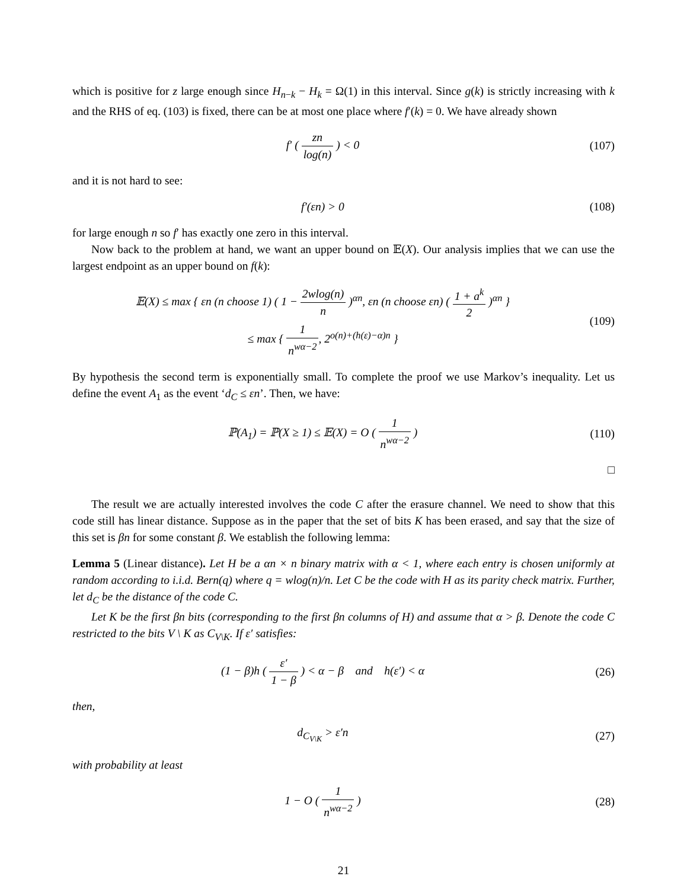which is positive for z large enough since H<sub>n−k</sub> − H<sub>k</sub> = Ω(1) in this interval. Since g(k) is strictly increasing with k and the RHS of eq. (103) is fixed, there can be at most one place where f′(k) = 0. We have already shown
f′ ( zn log(n) ) < 0 (107)
and it is not hard to see:
f′(εn) > 0 (108)
for large enough n so f′ has exactly one zero in this interval.
Now back to the problem at hand, we want an upper bound on 𝔼(X). Our analysis implies that we can use the largest endpoint as an upper bound on f(k):
𝔼(X) ≤ max { εn (n choose 1) ( 1 − 2wlog(n) n )<sup>αn</sup>, εn (n choose εn) ( 1 + a<sup>k</sup> 2 )<sup>αn</sup> }
≤ max { 1 n<sup>wα−2</sup>, 2<sup>o(n)+(h(ε)−α)n</sup> }
(109)
By hypothesis the second term is exponentially small. To complete the proof we use Markov’s inequality. Let us define the event A<sub>1</sub> as the event ‘d<sub>C</sub> ≤ εn’. Then, we have:
ℙ(A<sub>1</sub>) = ℙ(X ≥ 1) ≤ 𝔼(X) = O ( 1 n<sup>wα−2</sup> )
(110)
□
The result we are actually interested involves the code C after the erasure channel. We need to show that this code still has linear distance. Suppose as in the paper that the set of bits K has been erased, and say that the size of this set is βn for some constant β. We establish the following lemma:
Lemma 5 (Linear distance). Let H be a αn × n binary matrix with α < 1, where each entry is chosen uniformly at random according to i.i.d. Bern(q) where q = wlog(n)/n. Let C be the code with H as its parity check matrix. Further, let d<sub>C</sub> be the distance of the code C.
Let K be the first βn bits (corresponding to the first βn columns of H) and assume that α > β. Denote the code C restricted to the bits V \ K as C<sub>V\K</sub>. If ε′ satisfies:
(1 − β)h ( ε′ 1 − β ) < α − β and h(ε′) < α
(26)
then,
d<sub>C<sub>V\K</sub></sub> > ε′n (27)
with probability at least
1 − O ( 1 n<sup>wα−2</sup> ) (28)
21